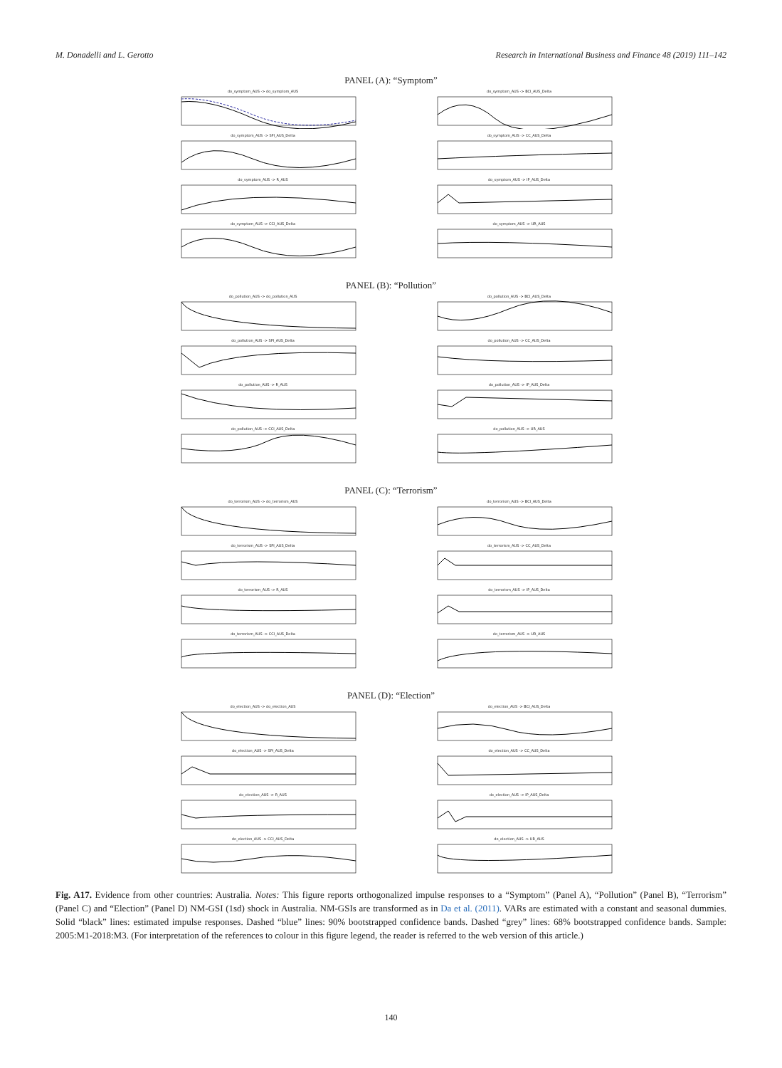M. Donadelli and L. Gerotto Research in International Business and Finance 48 (2019) 111–142
PANEL (A): “Symptom”
do_symptom_AUS -> do_symptom_AUS
do_symptom_AUS -> BCI_AUS_Delta
do_symptom_AUS -> SPI_AUS_Delta
do_symptom_AUS -> CC_AUS_Delta
do_symptom_AUS -> R_AUS
do_symptom_AUS -> IP_AUS_Delta
do_symptom_AUS -> CCI_AUS_Delta
do_symptom_AUS -> UR_AUS
PANEL (B): “Pollution”
do_pollution_AUS -> do_pollution_AUS
do_pollution_AUS -> BCI_AUS_Delta
do_pollution_AUS -> SPI_AUS_Delta
do_pollution_AUS -> CC_AUS_Delta
do_pollution_AUS -> R_AUS
do_pollution_AUS -> IP_AUS_Delta
do_pollution_AUS -> CCI_AUS_Delta
do_pollution_AUS -> UR_AUS
PANEL (C): “Terrorism”
do_terrorism_AUS -> do_terrorism_AUS
do_terrorism_AUS -> BCI_AUS_Delta
do_terrorism_AUS -> SPI_AUS_Delta
do_terrorism_AUS -> CC_AUS_Delta
do_terrorism_AUS -> R_AUS
do_terrorism_AUS -> IP_AUS_Delta
do_terrorism_AUS -> CCI_AUS_Delta
do_terrorism_AUS -> UR_AUS
PANEL (D): “Election”
do_election_AUS -> do_election_AUS
do_election_AUS -> BCI_AUS_Delta
do_election_AUS -> SPI_AUS_Delta
do_election_AUS -> CC_AUS_Delta
do_election_AUS -> R_AUS
do_election_AUS -> IP_AUS_Delta
do_election_AUS -> CCI_AUS_Delta
do_election_AUS -> UR_AUS
Fig. A17. Evidence from other countries: Australia. Notes: This figure reports orthogonalized impulse responses to a “Symptom” (Panel A), “Pollution” (Panel B), “Terrorism” (Panel C) and “Election” (Panel D) NM-GSI (1sd) shock in Australia. NM-GSIs are transformed as in Da et al. (2011). VARs are estimated with a constant and seasonal dummies. Solid “black” lines: estimated impulse responses. Dashed “blue” lines: 90% bootstrapped confidence bands. Dashed “grey” lines: 68% bootstrapped confidence bands. Sample: 2005:M1-2018:M3. (For interpretation of the references to colour in this figure legend, the reader is referred to the web version of this article.)
140